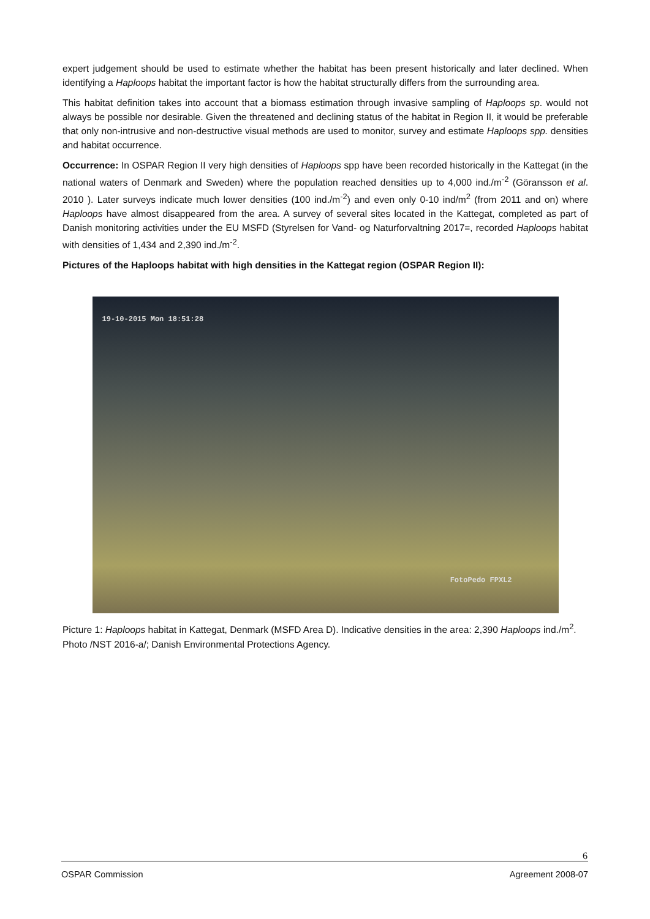expert judgement should be used to estimate whether the habitat has been present historically and later declined. When identifying a Haploops habitat the important factor is how the habitat structurally differs from the surrounding area.
This habitat definition takes into account that a biomass estimation through invasive sampling of Haploops sp. would not always be possible nor desirable. Given the threatened and declining status of the habitat in Region II, it would be preferable that only non-intrusive and non-destructive visual methods are used to monitor, survey and estimate Haploops spp. densities and habitat occurrence.
Occurrence: In OSPAR Region II very high densities of Haploops spp have been recorded historically in the Kattegat (in the national waters of Denmark and Sweden) where the population reached densities up to 4,000 ind./m<sup>-2</sup> (Göransson et al. 2010 ). Later surveys indicate much lower densities (100 ind./m<sup>-2</sup>) and even only 0-10 ind/m<sup>2</sup> (from 2011 and on) where Haploops have almost disappeared from the area. A survey of several sites located in the Kattegat, completed as part of Danish monitoring activities under the EU MSFD (Styrelsen for Vand- og Naturforvaltning 2017=, recorded Haploops habitat with densities of 1,434 and 2,390 ind./m<sup>-2</sup>.
Pictures of the Haploops habitat with high densities in the Kattegat region (OSPAR Region II):
19-10-2015 Mon 18:51:28
FotoPedo FPXL2
Picture 1: Haploops habitat in Kattegat, Denmark (MSFD Area D). Indicative densities in the area: 2,390 Haploops ind./m<sup>2</sup>. Photo /NST 2016-a/; Danish Environmental Protections Agency.
6
OSPAR Commission Agreement 2008-07